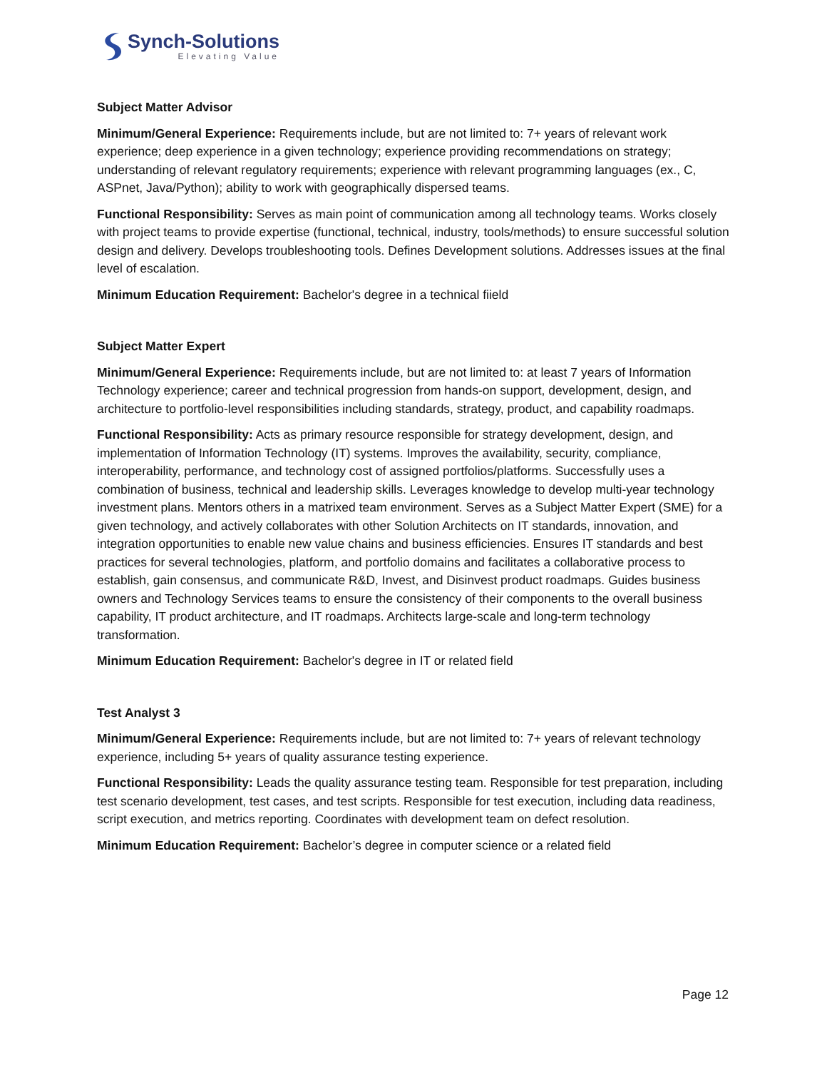Synch-Solutions
Elevating Value
Subject Matter Advisor
Minimum/General Experience: Requirements include, but are not limited to: 7+ years of relevant work experience; deep experience in a given technology; experience providing recommendations on strategy; understanding of relevant regulatory requirements; experience with relevant programming languages (ex., C, ASPnet, Java/Python); ability to work with geographically dispersed teams.
Functional Responsibility: Serves as main point of communication among all technology teams. Works closely with project teams to provide expertise (functional, technical, industry, tools/methods) to ensure successful solution design and delivery. Develops troubleshooting tools. Defines Development solutions. Addresses issues at the final level of escalation.
Minimum Education Requirement: Bachelor's degree in a technical fiield
Subject Matter Expert
Minimum/General Experience: Requirements include, but are not limited to: at least 7 years of Information Technology experience; career and technical progression from hands-on support, development, design, and architecture to portfolio-level responsibilities including standards, strategy, product, and capability roadmaps.
Functional Responsibility: Acts as primary resource responsible for strategy development, design, and implementation of Information Technology (IT) systems. Improves the availability, security, compliance, interoperability, performance, and technology cost of assigned portfolios/platforms. Successfully uses a combination of business, technical and leadership skills. Leverages knowledge to develop multi-year technology investment plans. Mentors others in a matrixed team environment. Serves as a Subject Matter Expert (SME) for a given technology, and actively collaborates with other Solution Architects on IT standards, innovation, and integration opportunities to enable new value chains and business efficiencies. Ensures IT standards and best practices for several technologies, platform, and portfolio domains and facilitates a collaborative process to establish, gain consensus, and communicate R&D, Invest, and Disinvest product roadmaps. Guides business owners and Technology Services teams to ensure the consistency of their components to the overall business capability, IT product architecture, and IT roadmaps. Architects large-scale and long-term technology transformation.
Minimum Education Requirement: Bachelor's degree in IT or related field
Test Analyst 3
Minimum/General Experience: Requirements include, but are not limited to: 7+ years of relevant technology experience, including 5+ years of quality assurance testing experience.
Functional Responsibility: Leads the quality assurance testing team. Responsible for test preparation, including test scenario development, test cases, and test scripts. Responsible for test execution, including data readiness, script execution, and metrics reporting. Coordinates with development team on defect resolution.
Minimum Education Requirement: Bachelor’s degree in computer science or a related field
Page 12